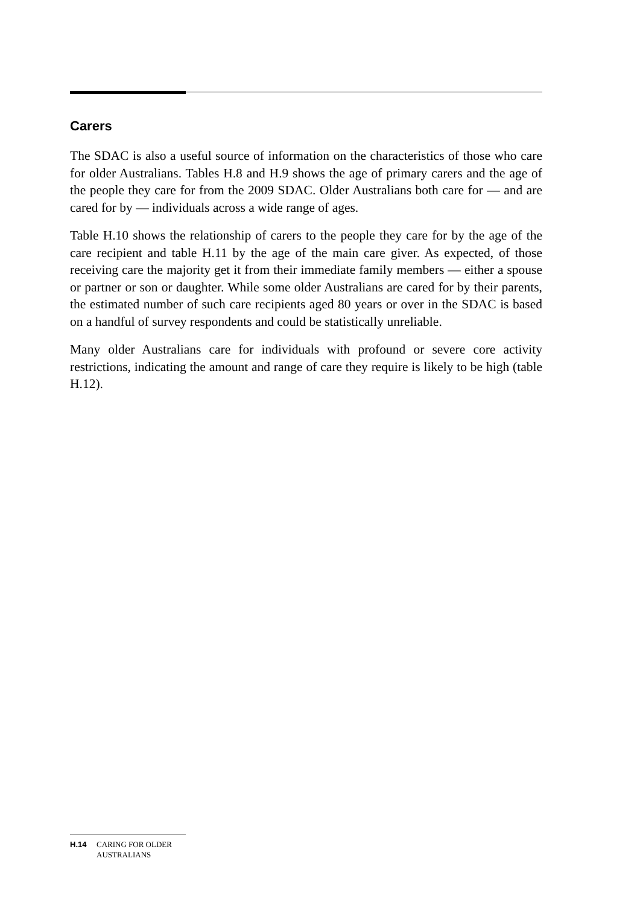Carers
The SDAC is also a useful source of information on the characteristics of those who care for older Australians. Tables H.8 and H.9 shows the age of primary carers and the age of the people they care for from the 2009 SDAC. Older Australians both care for — and are cared for by — individuals across a wide range of ages.
Table H.10 shows the relationship of carers to the people they care for by the age of the care recipient and table H.11 by the age of the main care giver. As expected, of those receiving care the majority get it from their immediate family members — either a spouse or partner or son or daughter. While some older Australians are cared for by their parents, the estimated number of such care recipients aged 80 years or over in the SDAC is based on a handful of survey respondents and could be statistically unreliable.
Many older Australians care for individuals with profound or severe core activity restrictions, indicating the amount and range of care they require is likely to be high (table H.12).
H.14 CARING FOR OLDER
AUSTRALIANS